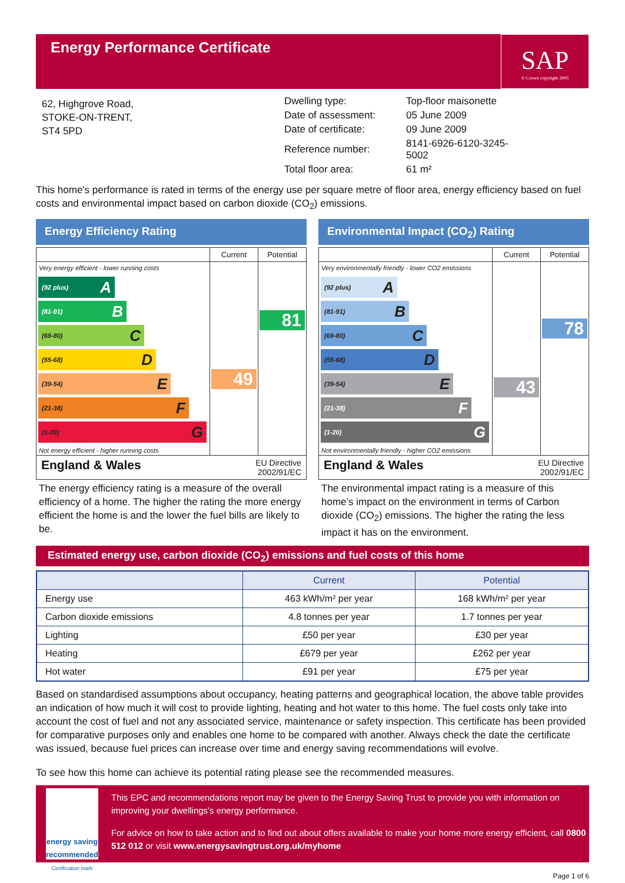Energy Performance Certificate
SAP
© Crown copyright 2005
62, Highgrove Road,
STOKE-ON-TRENT,
ST4 5PD
| Dwelling type: | Top-floor maisonette |
| Date of assessment: | 05 June 2009 |
| Date of certificate: | 09 June 2009 |
| Reference number: | 8141-6926-6120-3245-5002 |
| Total floor area: | 61 m² |
This home's performance is rated in terms of the energy use per square metre of floor area, energy efficiency based on fuel costs and environmental impact based on carbon dioxide (CO<sub>2</sub>) emissions.
Energy Efficiency Rating
Current Potential
Very energy efficient - lower running costs
(92 plus) A
(81-91) B
(69-80) C
(55-68) D
(39-54) E
(21-38) F
(1-20) G
Not energy efficient - higher running costs
49
81
England & Wales EU Directive
2002/91/EC
The energy efficiency rating is a measure of the overall efficiency of a home. The higher the rating the more energy efficient the home is and the lower the fuel bills are likely to be.
Environmental Impact (CO<sub>2</sub>) Rating
Current Potential
Very environmentally friendly - lower CO2 emissions
(92 plus) A
(81-91) B
(69-80) C
(55-68) D
(39-54) E
(21-38) F
(1-20) G
Not environmentally friendly - higher CO2 emissions
43
78
England & Wales EU Directive
2002/91/EC
The environmental impact rating is a measure of this home’s impact on the environment in terms of Carbon dioxide (CO<sub>2</sub>) emissions. The higher the rating the less impact it has on the environment.
Estimated energy use, carbon dioxide (CO<sub>2</sub>) emissions and fuel costs of this home
| | Current | Potential |
| --- | --- | --- |
| Energy use | 463 kWh/m² per year | 168 kWh/m² per year |
| Carbon dioxide emissions | 4.8 tonnes per year | 1.7 tonnes per year |
| Lighting | £50 per year | £30 per year |
| Heating | £679 per year | £262 per year |
| Hot water | £91 per year | £75 per year |
Based on standardised assumptions about occupancy, heating patterns and geographical location, the above table provides an indication of how much it will cost to provide lighting, heating and hot water to this home. The fuel costs only take into account the cost of fuel and not any associated service, maintenance or safety inspection. This certificate has been provided for comparative purposes only and enables one home to be compared with another. Always check the date the certificate was issued, because fuel prices can increase over time and energy saving recommendations will evolve.
To see how this home can achieve its potential rating please see the recommended measures.
energy saving
recommended
Certification mark
This EPC and recommendations report may be given to the Energy Saving Trust to provide you with information on improving your dwellings's energy performance.
For advice on how to take action and to find out about offers available to make your home more energy efficient, call 0800 512 012 or visit www.energysavingtrust.org.uk/myhome
Page 1 of 6